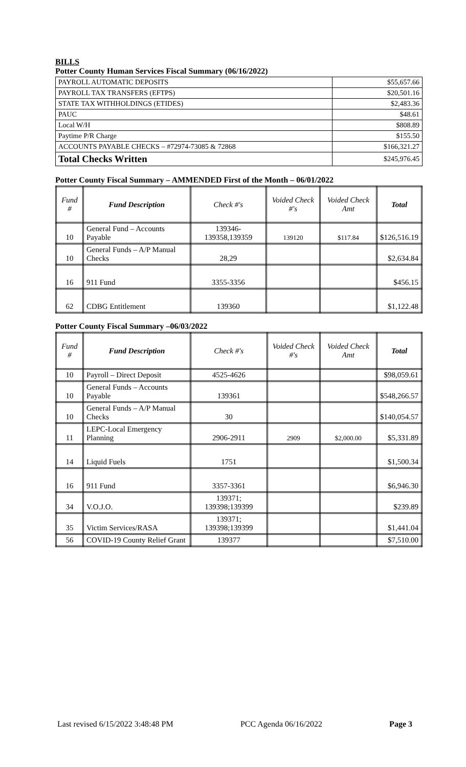BILLS
Potter County Human Services Fiscal Summary (06/16/2022)
| PAYROLL AUTOMATIC DEPOSITS | $55,657.66 |
| PAYROLL TAX TRANSFERS (EFTPS) | $20,501.16 |
| STATE TAX WITHHOLDINGS (ETIDES) | $2,483.36 |
| PAUC | $48.61 |
| Local W/H | $808.89 |
| Paytime P/R Charge | $155.50 |
| ACCOUNTS PAYABLE CHECKS – #72974-73085 & 72868 | $166,321.27 |
| Total Checks Written | $245,976.45 |
Potter County Fiscal Summary – AMMENDED First of the Month – 06/01/2022
| Fund # | Fund Description | Check #'s | Voided Check #'s | Voided Check Amt | Total |
| --- | --- | --- | --- | --- | --- |
| 10 | General Fund – Accounts Payable | 139346-139358,139359 | 139120 | $117.84 | $126,516.19 |
| 10 | General Funds – A/P Manual Checks | 28,29 | | | $2,634.84 |
| 16 | 911 Fund | 3355-3356 | | | $456.15 |
| 62 | CDBG Entitlement | 139360 | | | $1,122.48 |
Potter County Fiscal Summary –06/03/2022
| Fund # | Fund Description | Check #'s | Voided Check #'s | Voided Check Amt | Total |
| --- | --- | --- | --- | --- | --- |
| 10 | Payroll – Direct Deposit | 4525-4626 | | | $98,059.61 |
| 10 | General Funds – Accounts Payable | 139361 | | | $548,266.57 |
| 10 | General Funds – A/P Manual Checks | 30 | | | $140,054.57 |
| 11 | LEPC-Local Emergency Planning | 2906-2911 | 2909 | $2,000.00 | $5,331.89 |
| 14 | Liquid Fuels | 1751 | | | $1,500.34 |
| 16 | 911 Fund | 3357-3361 | | | $6,946.30 |
| 34 | V.O.J.O. | 139371; 139398;139399 | | | $239.89 |
| 35 | Victim Services/RASA | 139371; 139398;139399 | | | $1,441.04 |
| 56 | COVID-19 County Relief Grant | 139377 | | | $7,510.00 |
Last revised 6/15/2022 3:48:48 PM PCC Agenda 06/16/2022 Page 3